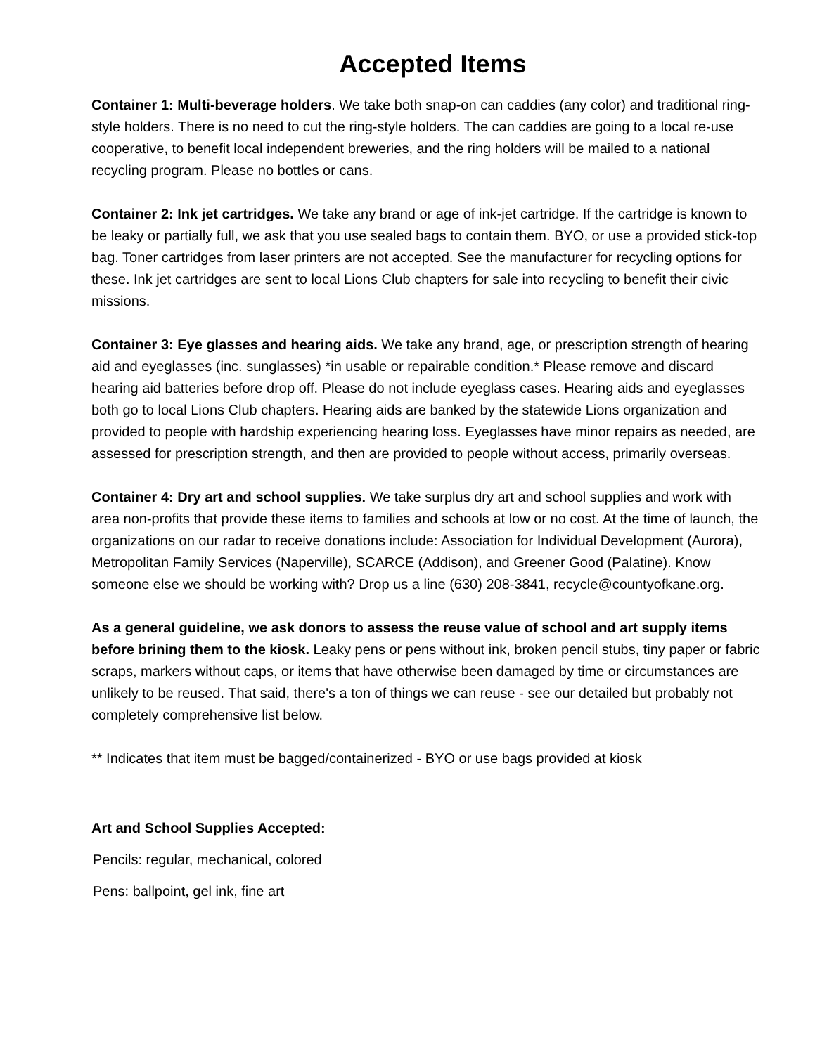Accepted Items
Container 1: Multi-beverage holders. We take both snap-on can caddies (any color) and traditional ring-style holders. There is no need to cut the ring-style holders. The can caddies are going to a local re-use cooperative, to benefit local independent breweries, and the ring holders will be mailed to a national recycling program. Please no bottles or cans.
Container 2: Ink jet cartridges. We take any brand or age of ink-jet cartridge. If the cartridge is known to be leaky or partially full, we ask that you use sealed bags to contain them. BYO, or use a provided stick-top bag. Toner cartridges from laser printers are not accepted. See the manufacturer for recycling options for these. Ink jet cartridges are sent to local Lions Club chapters for sale into recycling to benefit their civic missions.
Container 3: Eye glasses and hearing aids. We take any brand, age, or prescription strength of hearing aid and eyeglasses (inc. sunglasses) *in usable or repairable condition.* Please remove and discard hearing aid batteries before drop off. Please do not include eyeglass cases. Hearing aids and eyeglasses both go to local Lions Club chapters. Hearing aids are banked by the statewide Lions organization and provided to people with hardship experiencing hearing loss. Eyeglasses have minor repairs as needed, are assessed for prescription strength, and then are provided to people without access, primarily overseas.
Container 4: Dry art and school supplies. We take surplus dry art and school supplies and work with area non-profits that provide these items to families and schools at low or no cost. At the time of launch, the organizations on our radar to receive donations include: Association for Individual Development (Aurora), Metropolitan Family Services (Naperville), SCARCE (Addison), and Greener Good (Palatine). Know someone else we should be working with? Drop us a line (630) 208-3841, recycle@countyofkane.org.
As a general guideline, we ask donors to assess the reuse value of school and art supply items before brining them to the kiosk. Leaky pens or pens without ink, broken pencil stubs, tiny paper or fabric scraps, markers without caps, or items that have otherwise been damaged by time or circumstances are unlikely to be reused. That said, there's a ton of things we can reuse - see our detailed but probably not completely comprehensive list below.
** Indicates that item must be bagged/containerized - BYO or use bags provided at kiosk
Art and School Supplies Accepted:
Pencils: regular, mechanical, colored
Pens: ballpoint, gel ink, fine art